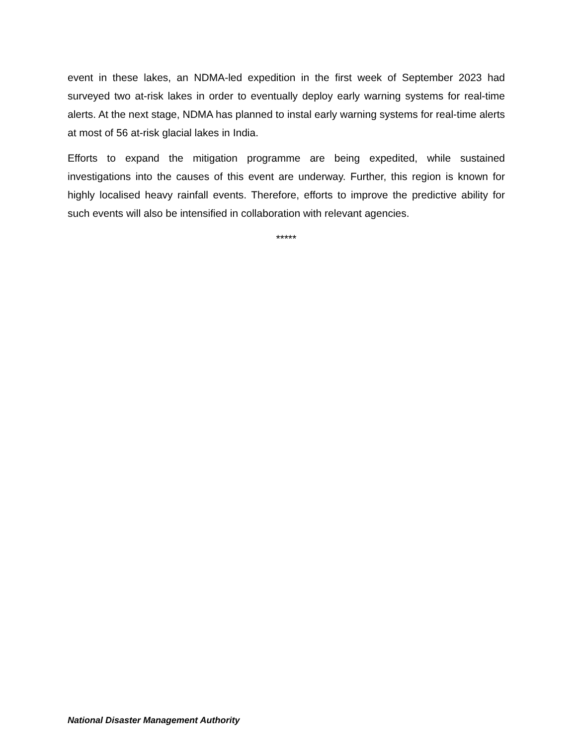event in these lakes, an NDMA-led expedition in the first week of September 2023 had surveyed two at-risk lakes in order to eventually deploy early warning systems for real-time alerts. At the next stage, NDMA has planned to instal early warning systems for real-time alerts at most of 56 at-risk glacial lakes in India.
Efforts to expand the mitigation programme are being expedited, while sustained investigations into the causes of this event are underway. Further, this region is known for highly localised heavy rainfall events. Therefore, efforts to improve the predictive ability for such events will also be intensified in collaboration with relevant agencies.
*****
National Disaster Management Authority